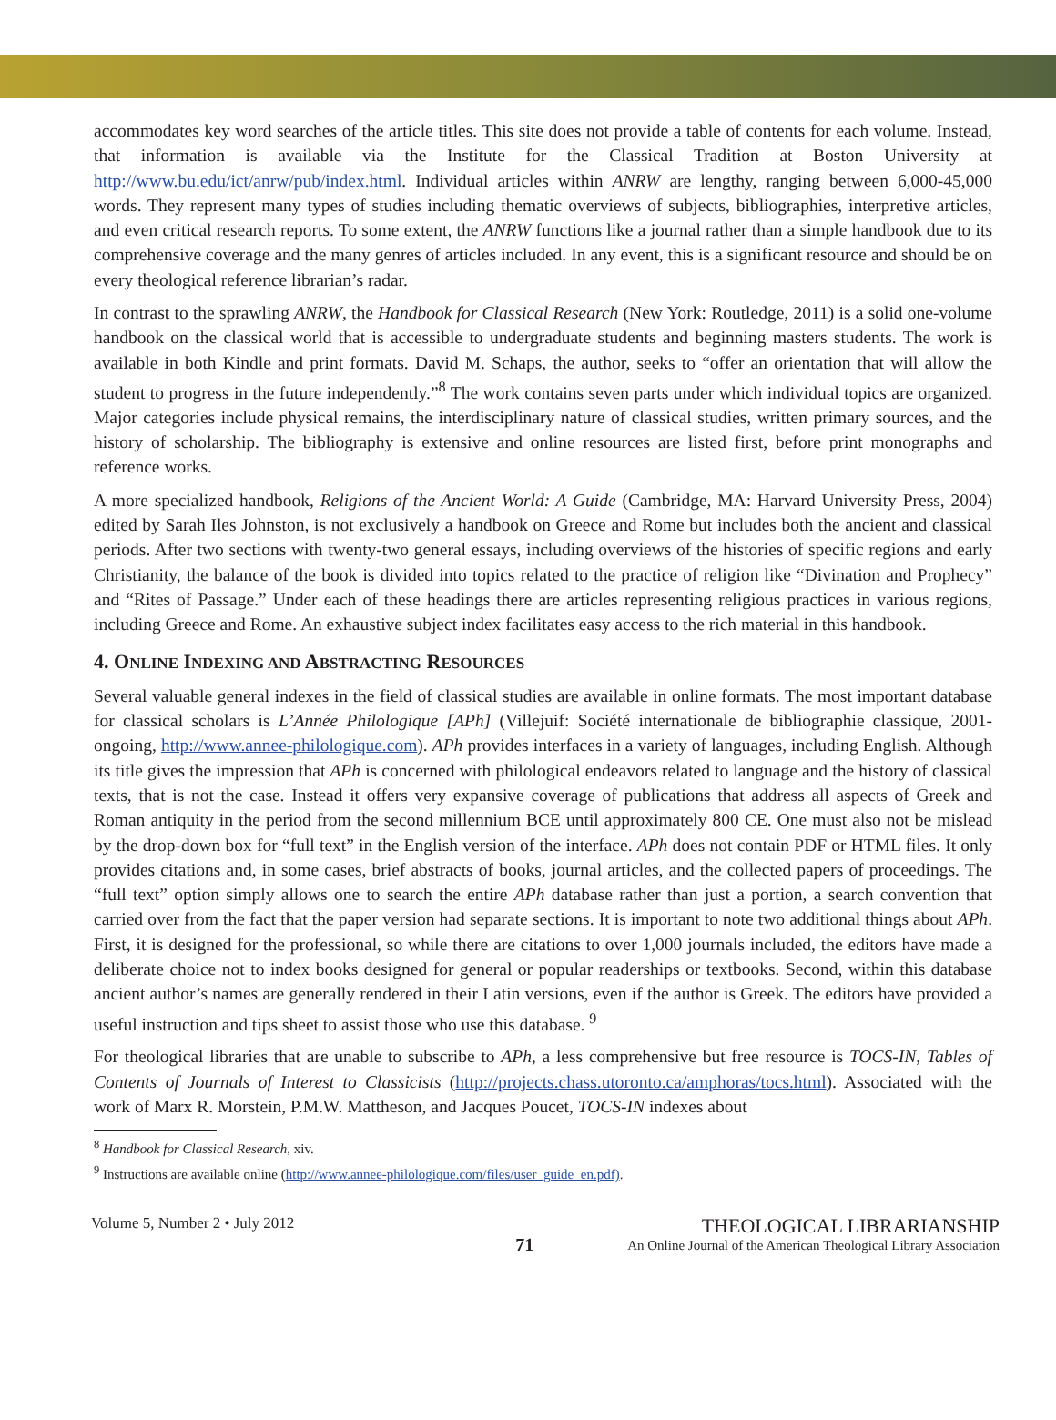accommodates key word searches of the article titles. This site does not provide a table of contents for each volume. Instead, that information is available via the Institute for the Classical Tradition at Boston University at http://www.bu.edu/ict/anrw/pub/index.html. Individual articles within ANRW are lengthy, ranging between 6,000-45,000 words. They represent many types of studies including thematic overviews of subjects, bibliographies, interpretive articles, and even critical research reports. To some extent, the ANRW functions like a journal rather than a simple handbook due to its comprehensive coverage and the many genres of articles included. In any event, this is a significant resource and should be on every theological reference librarian’s radar.
In contrast to the sprawling ANRW, the Handbook for Classical Research (New York: Routledge, 2011) is a solid one-volume handbook on the classical world that is accessible to undergraduate students and beginning masters students. The work is available in both Kindle and print formats. David M. Schaps, the author, seeks to “offer an orientation that will allow the student to progress in the future independently.”<sup>8</sup> The work contains seven parts under which individual topics are organized. Major categories include physical remains, the interdisciplinary nature of classical studies, written primary sources, and the history of scholarship. The bibliography is extensive and online resources are listed first, before print monographs and reference works.
A more specialized handbook, Religions of the Ancient World: A Guide (Cambridge, MA: Harvard University Press, 2004) edited by Sarah Iles Johnston, is not exclusively a handbook on Greece and Rome but includes both the ancient and classical periods. After two sections with twenty-two general essays, including overviews of the histories of specific regions and early Christianity, the balance of the book is divided into topics related to the practice of religion like “Divination and Prophecy” and “Rites of Passage.” Under each of these headings there are articles representing religious practices in various regions, including Greece and Rome. An exhaustive subject index facilitates easy access to the rich material in this handbook.
4. ONLINE INDEXING AND ABSTRACTING RESOURCES
Several valuable general indexes in the field of classical studies are available in online formats. The most important database for classical scholars is L’Année Philologique [APh] (Villejuif: Société internationale de bibliographie classique, 2001-ongoing, http://www.annee-philologique.com). APh provides interfaces in a variety of languages, including English. Although its title gives the impression that APh is concerned with philological endeavors related to language and the history of classical texts, that is not the case. Instead it offers very expansive coverage of publications that address all aspects of Greek and Roman antiquity in the period from the second millennium BCE until approximately 800 CE. One must also not be mislead by the drop-down box for “full text” in the English version of the interface. APh does not contain PDF or HTML files. It only provides citations and, in some cases, brief abstracts of books, journal articles, and the collected papers of proceedings. The “full text” option simply allows one to search the entire APh database rather than just a portion, a search convention that carried over from the fact that the paper version had separate sections. It is important to note two additional things about APh. First, it is designed for the professional, so while there are citations to over 1,000 journals included, the editors have made a deliberate choice not to index books designed for general or popular readerships or textbooks. Second, within this database ancient author’s names are generally rendered in their Latin versions, even if the author is Greek. The editors have provided a useful instruction and tips sheet to assist those who use this database. <sup>9</sup>
For theological libraries that are unable to subscribe to APh, a less comprehensive but free resource is TOCS-IN, Tables of Contents of Journals of Interest to Classicists (http://projects.chass.utoronto.ca/amphoras/tocs.html). Associated with the work of Marx R. Morstein, P.M.W. Mattheson, and Jacques Poucet, TOCS-IN indexes about
<sup>8</sup> Handbook for Classical Research, xiv.
<sup>9</sup> Instructions are available online (http://www.annee-philologique.com/files/user_guide_en.pdf).
Volume 5, Number 2 • July 2012
71
THEOLOGICAL LIBRARIANSHIP
An Online Journal of the American Theological Library Association